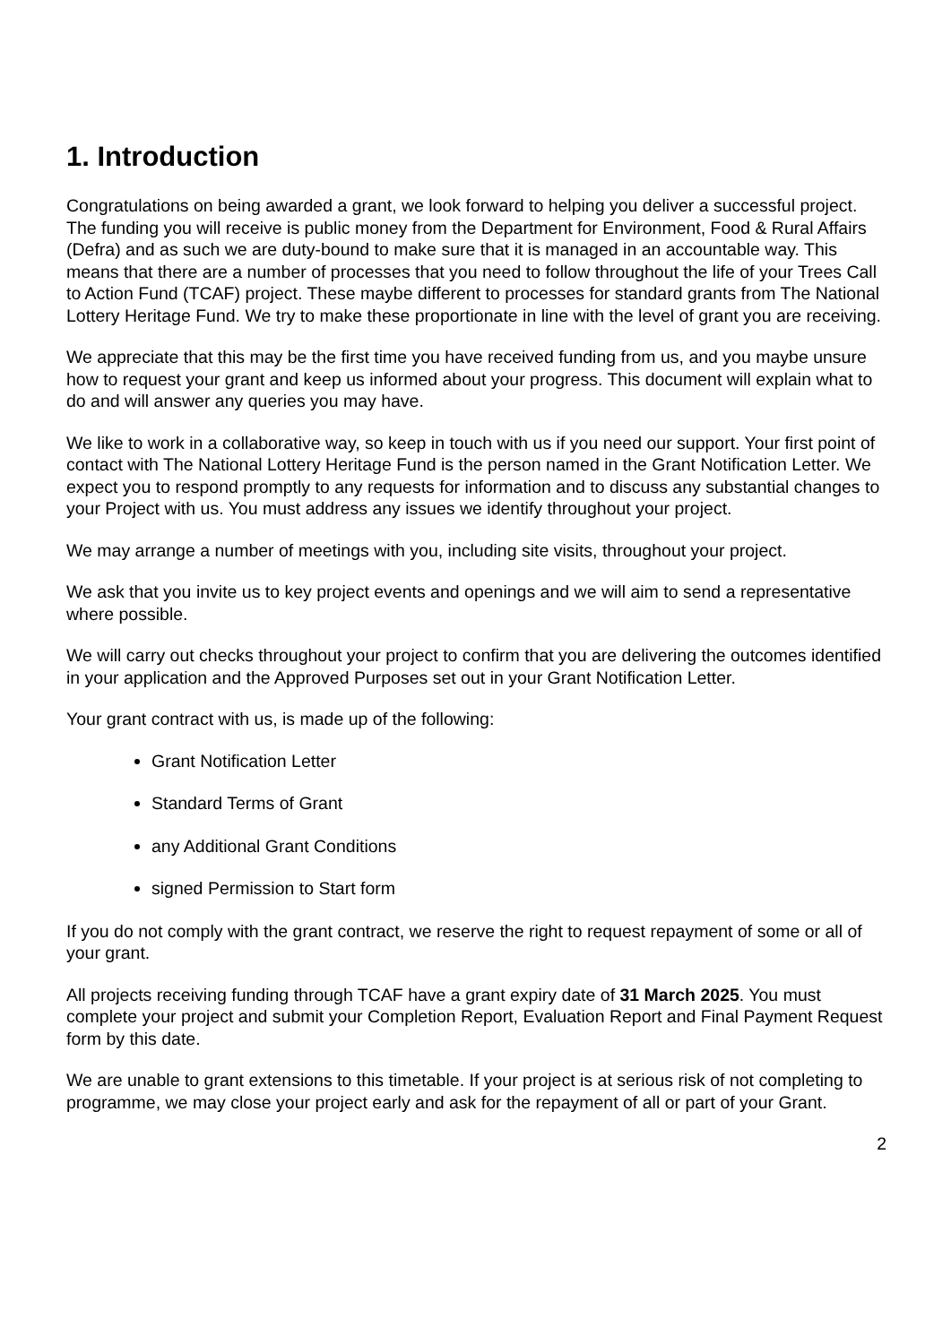1. Introduction
Congratulations on being awarded a grant, we look forward to helping you deliver a successful project. The funding you will receive is public money from the Department for Environment, Food & Rural Affairs (Defra) and as such we are duty-bound to make sure that it is managed in an accountable way. This means that there are a number of processes that you need to follow throughout the life of your Trees Call to Action Fund (TCAF) project. These maybe different to processes for standard grants from The National Lottery Heritage Fund. We try to make these proportionate in line with the level of grant you are receiving.
We appreciate that this may be the first time you have received funding from us, and you maybe unsure how to request your grant and keep us informed about your progress. This document will explain what to do and will answer any queries you may have.
We like to work in a collaborative way, so keep in touch with us if you need our support. Your first point of contact with The National Lottery Heritage Fund is the person named in the Grant Notification Letter. We expect you to respond promptly to any requests for information and to discuss any substantial changes to your Project with us. You must address any issues we identify throughout your project.
We may arrange a number of meetings with you, including site visits, throughout your project.
We ask that you invite us to key project events and openings and we will aim to send a representative where possible.
We will carry out checks throughout your project to confirm that you are delivering the outcomes identified in your application and the Approved Purposes set out in your Grant Notification Letter.
Your grant contract with us, is made up of the following:
Grant Notification Letter
Standard Terms of Grant
any Additional Grant Conditions
signed Permission to Start form
If you do not comply with the grant contract, we reserve the right to request repayment of some or all of your grant.
All projects receiving funding through TCAF have a grant expiry date of 31 March 2025. You must complete your project and submit your Completion Report, Evaluation Report and Final Payment Request form by this date.
We are unable to grant extensions to this timetable. If your project is at serious risk of not completing to programme, we may close your project early and ask for the repayment of all or part of your Grant.
2